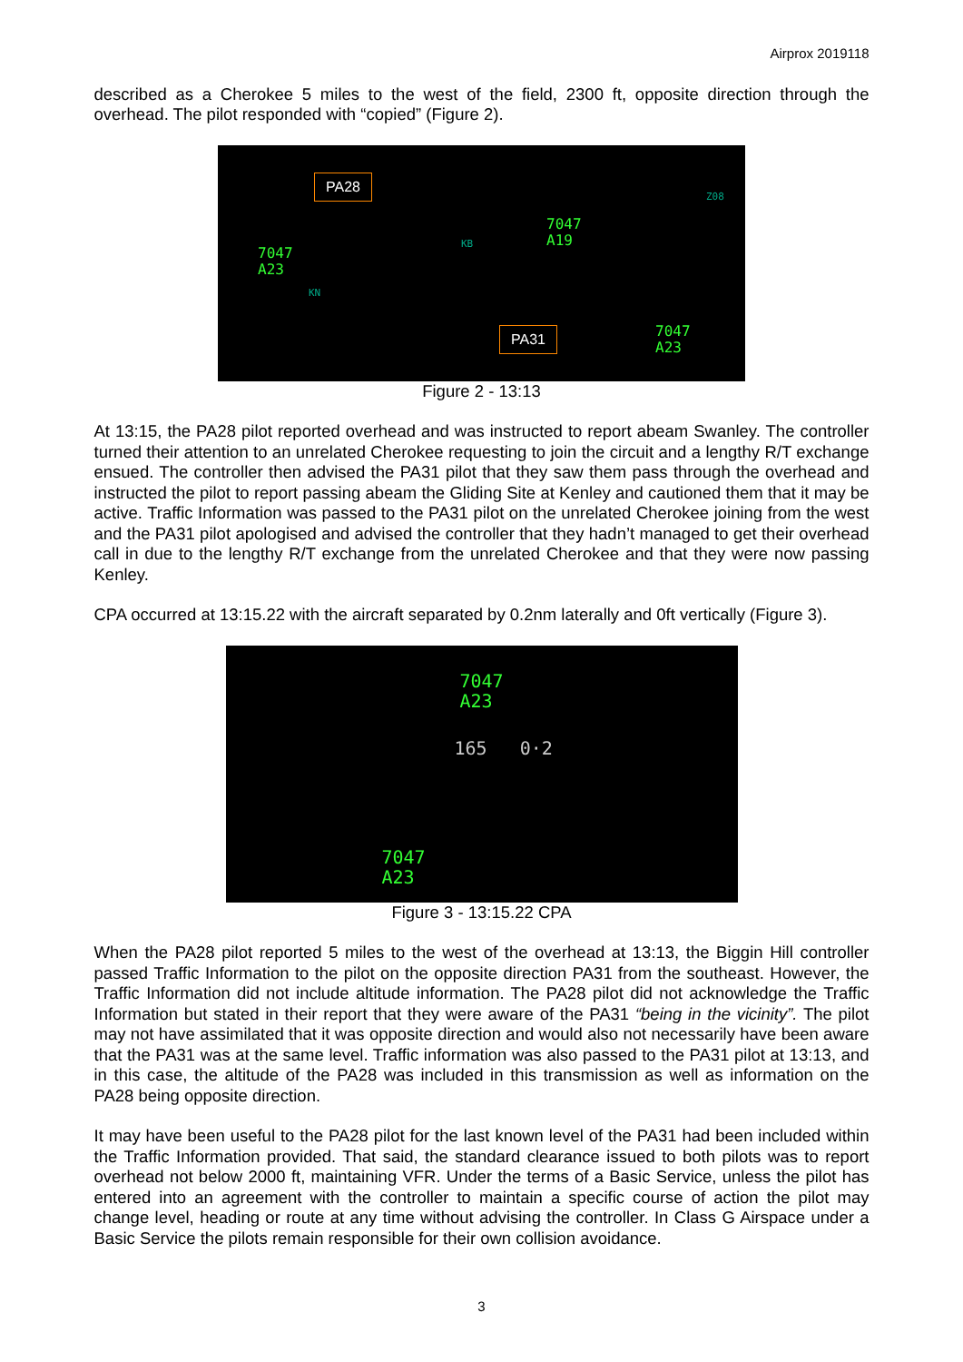Airprox 2019118
described as a Cherokee 5 miles to the west of the field, 2300 ft, opposite direction through the overhead. The pilot responded with “copied” (Figure 2).
PA28
PA31
7047
A23
7047
A19
7047
A23
Z08
KB
KN
Figure 2 - 13:13
At 13:15, the PA28 pilot reported overhead and was instructed to report abeam Swanley. The controller turned their attention to an unrelated Cherokee requesting to join the circuit and a lengthy R/T exchange ensued. The controller then advised the PA31 pilot that they saw them pass through the overhead and instructed the pilot to report passing abeam the Gliding Site at Kenley and cautioned them that it may be active. Traffic Information was passed to the PA31 pilot on the unrelated Cherokee joining from the west and the PA31 pilot apologised and advised the controller that they hadn’t managed to get their overhead call in due to the lengthy R/T exchange from the unrelated Cherokee and that they were now passing Kenley.
CPA occurred at 13:15.22 with the aircraft separated by 0.2nm laterally and 0ft vertically (Figure 3).
7047
A23
165 0·2
7047
A23
Figure 3 - 13:15.22 CPA
When the PA28 pilot reported 5 miles to the west of the overhead at 13:13, the Biggin Hill controller passed Traffic Information to the pilot on the opposite direction PA31 from the southeast. However, the Traffic Information did not include altitude information. The PA28 pilot did not acknowledge the Traffic Information but stated in their report that they were aware of the PA31 “being in the vicinity”. The pilot may not have assimilated that it was opposite direction and would also not necessarily have been aware that the PA31 was at the same level. Traffic information was also passed to the PA31 pilot at 13:13, and in this case, the altitude of the PA28 was included in this transmission as well as information on the PA28 being opposite direction.
It may have been useful to the PA28 pilot for the last known level of the PA31 had been included within the Traffic Information provided. That said, the standard clearance issued to both pilots was to report overhead not below 2000 ft, maintaining VFR. Under the terms of a Basic Service, unless the pilot has entered into an agreement with the controller to maintain a specific course of action the pilot may change level, heading or route at any time without advising the controller. In Class G Airspace under a Basic Service the pilots remain responsible for their own collision avoidance.
3